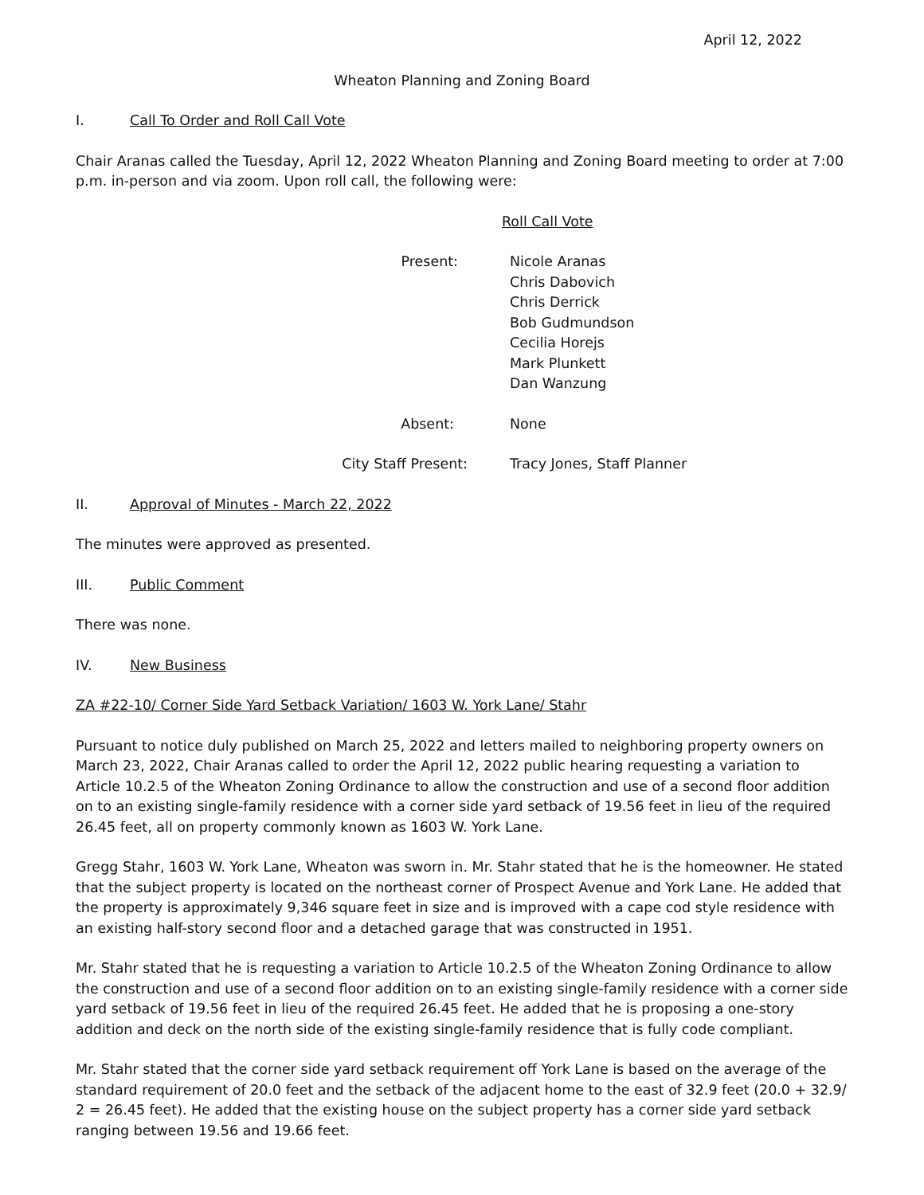April 12, 2022
Wheaton Planning and Zoning Board
I. Call To Order and Roll Call Vote
Chair Aranas called the Tuesday, April 12, 2022 Wheaton Planning and Zoning Board meeting to order at 7:00 p.m. in-person and via zoom. Upon roll call, the following were:
Roll Call Vote
Present: Nicole Aranas
Chris Dabovich
Chris Derrick
Bob Gudmundson
Cecilia Horejs
Mark Plunkett
Dan Wanzung
Absent: None
City Staff Present: Tracy Jones, Staff Planner
II. Approval of Minutes - March 22, 2022
The minutes were approved as presented.
III. Public Comment
There was none.
IV. New Business
ZA #22-10/ Corner Side Yard Setback Variation/ 1603 W. York Lane/ Stahr
Pursuant to notice duly published on March 25, 2022 and letters mailed to neighboring property owners on March 23, 2022, Chair Aranas called to order the April 12, 2022 public hearing requesting a variation to Article 10.2.5 of the Wheaton Zoning Ordinance to allow the construction and use of a second floor addition on to an existing single-family residence with a corner side yard setback of 19.56 feet in lieu of the required 26.45 feet, all on property commonly known as 1603 W. York Lane.
Gregg Stahr, 1603 W. York Lane, Wheaton was sworn in. Mr. Stahr stated that he is the homeowner. He stated that the subject property is located on the northeast corner of Prospect Avenue and York Lane. He added that the property is approximately 9,346 square feet in size and is improved with a cape cod style residence with an existing half-story second floor and a detached garage that was constructed in 1951.
Mr. Stahr stated that he is requesting a variation to Article 10.2.5 of the Wheaton Zoning Ordinance to allow the construction and use of a second floor addition on to an existing single-family residence with a corner side yard setback of 19.56 feet in lieu of the required 26.45 feet. He added that he is proposing a one-story addition and deck on the north side of the existing single-family residence that is fully code compliant.
Mr. Stahr stated that the corner side yard setback requirement off York Lane is based on the average of the standard requirement of 20.0 feet and the setback of the adjacent home to the east of 32.9 feet (20.0 + 32.9/ 2 = 26.45 feet). He added that the existing house on the subject property has a corner side yard setback ranging between 19.56 and 19.66 feet.